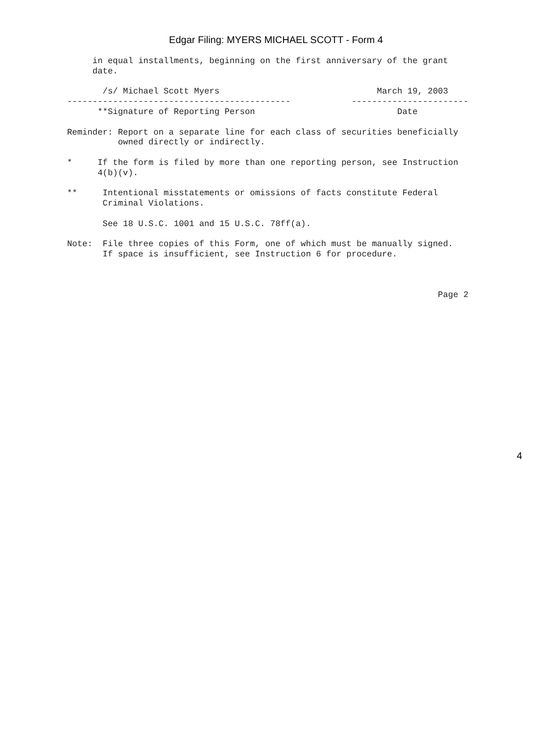Edgar Filing: MYERS MICHAEL SCOTT - Form 4
     in equal installments, beginning on the first anniversary of the grant
     date.

       /s/ Michael Scott Myers                               March 19, 2003
--------------------------------------------            -----------------------
      **Signature of Reporting Person                            Date

Reminder: Report on a separate line for each class of securities beneficially
          owned directly or indirectly.

*     If the form is filed by more than one reporting person, see Instruction
      4(b)(v).

**     Intentional misstatements or omissions of facts constitute Federal
       Criminal Violations.

       See 18 U.S.C. 1001 and 15 U.S.C. 78ff(a).

Note:  File three copies of this Form, one of which must be manually signed.
       If space is insufficient, see Instruction 6 for procedure.



                                                                         Page 2
4